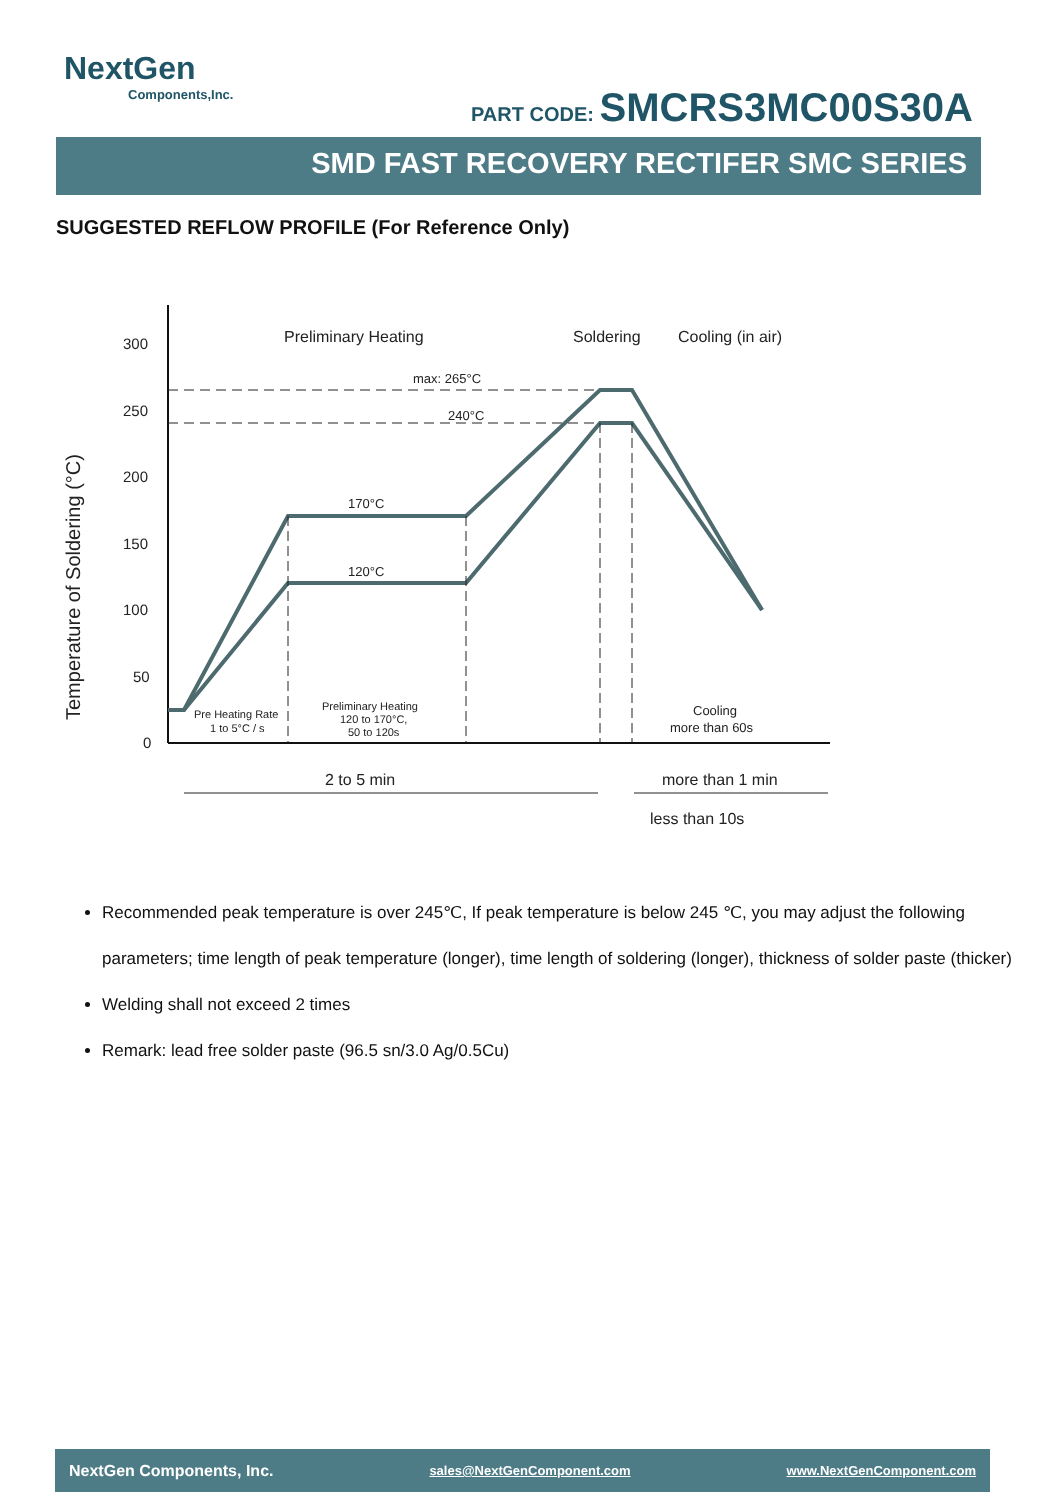NextGen
Components,Inc.
PART CODE: SMCRS3MC00S30A
SMD FAST RECOVERY RECTIFER SMC SERIES
SUGGESTED REFLOW PROFILE (For Reference Only)
Temperature of Soldering (°C)
300
250
200
150
100
50
0
Preliminary Heating
Soldering
Cooling (in air)
max: 265°C
240°C
170°C
120°C
Pre Heating Rate
1 to 5°C / s
Preliminary Heating
120 to 170°C,
50 to 120s
Cooling
more than 60s
2 to 5 min
more than 1 min
less than 10s
Recommended peak temperature is over 245℃, If peak temperature is below 245 ℃, you may adjust the following parameters; time length of peak temperature (longer), time length of soldering (longer), thickness of solder paste (thicker)
Welding shall not exceed 2 times
Remark: lead free solder paste (96.5 sn/3.0 Ag/0.5Cu)
NextGen Components, Inc. sales@NextGenComponent.com www.NextGenComponent.com